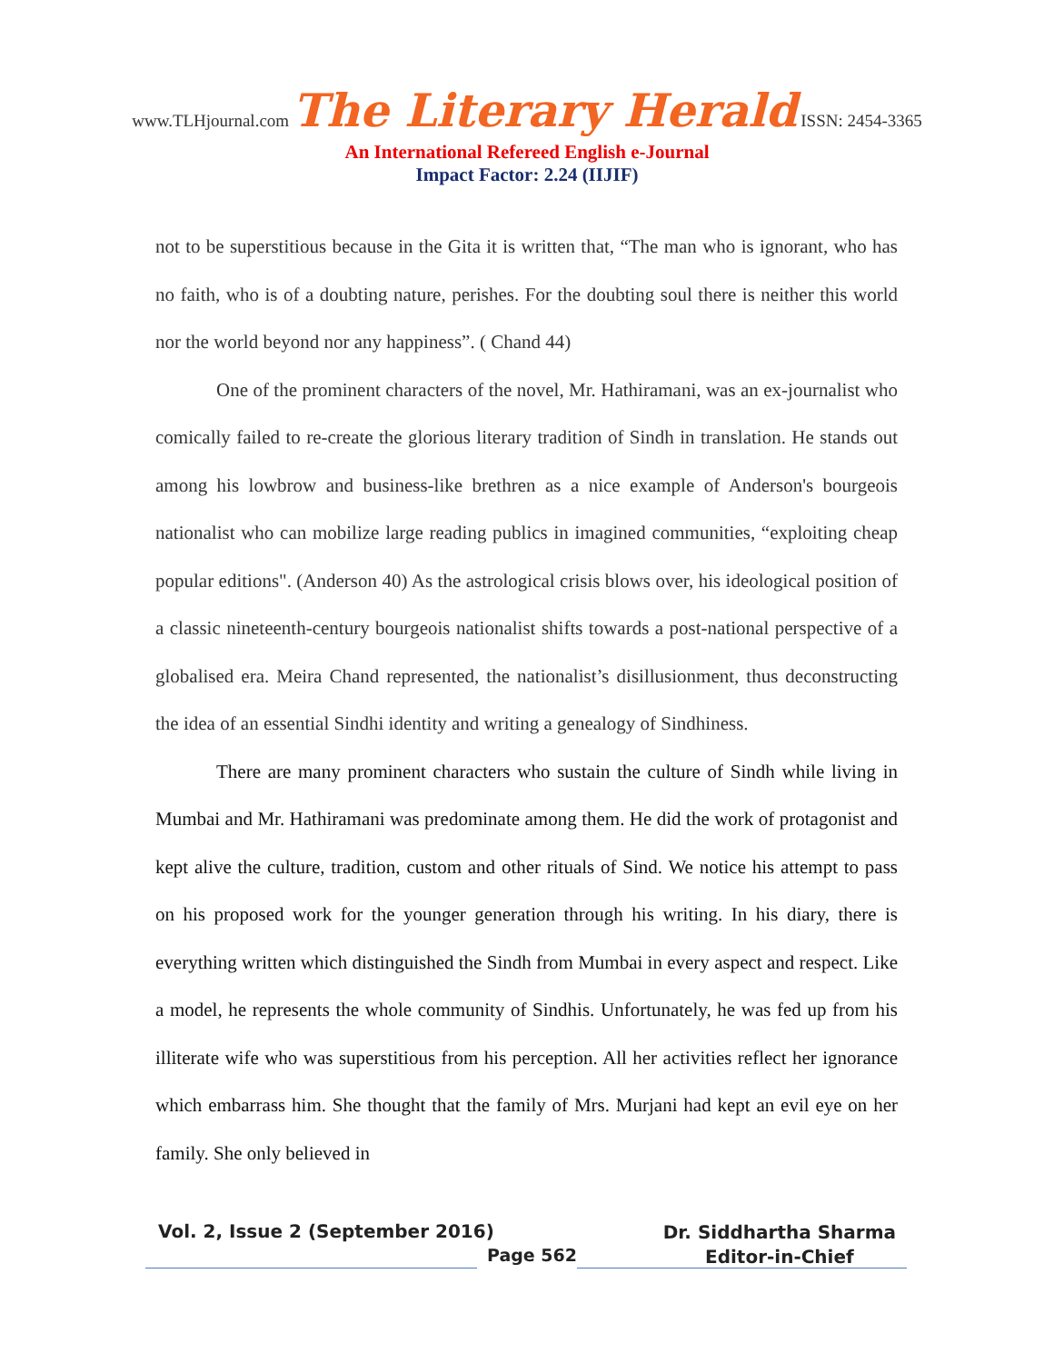www.TLHjournal.com The Literary Herald ISSN: 2454-3365
An International Refereed English e-Journal
Impact Factor: 2.24 (IIJIF)
not to be superstitious because in the Gita it is written that, “The man who is ignorant, who has no faith, who is of a doubting nature, perishes. For the doubting soul there is neither this world nor the world beyond nor any happiness”. ( Chand 44)
One of the prominent characters of the novel, Mr. Hathiramani, was an ex-journalist who comically failed to re-create the glorious literary tradition of Sindh in translation. He stands out among his lowbrow and business-like brethren as a nice example of Anderson's bourgeois nationalist who can mobilize large reading publics in imagined communities, “exploiting cheap popular editions". (Anderson 40) As the astrological crisis blows over, his ideological position of a classic nineteenth-century bourgeois nationalist shifts towards a post-national perspective of a globalised era. Meira Chand represented, the nationalist’s disillusionment, thus deconstructing the idea of an essential Sindhi identity and writing a genealogy of Sindhiness.
There are many prominent characters who sustain the culture of Sindh while living in Mumbai and Mr. Hathiramani was predominate among them. He did the work of protagonist and kept alive the culture, tradition, custom and other rituals of Sind. We notice his attempt to pass on his proposed work for the younger generation through his writing. In his diary, there is everything written which distinguished the Sindh from Mumbai in every aspect and respect. Like a model, he represents the whole community of Sindhis. Unfortunately, he was fed up from his illiterate wife who was superstitious from his perception. All her activities reflect her ignorance which embarrass him. She thought that the family of Mrs. Murjani had kept an evil eye on her family. She only believed in
Vol. 2, Issue 2 (September 2016)
Page 562
Dr. Siddhartha Sharma
Editor-in-Chief